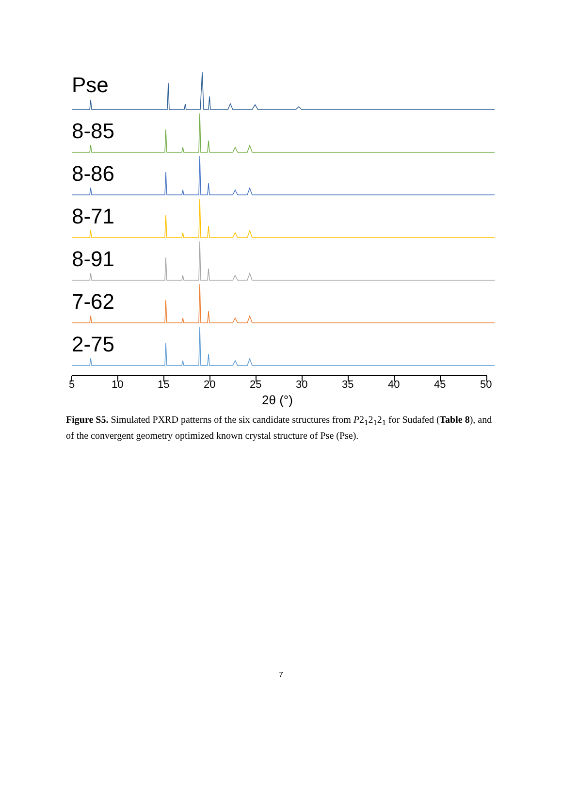Pse
8-85
8-86
8-71
8-91
7-62
2-75
5 10 15 20 25 30 35 40 45 50
2θ (°)
Figure S5. Simulated PXRD patterns of the six candidate structures from P2<sub>1</sub>2<sub>1</sub>2<sub>1</sub> for Sudafed (Table 8), and of the convergent geometry optimized known crystal structure of Pse (Pse).
7